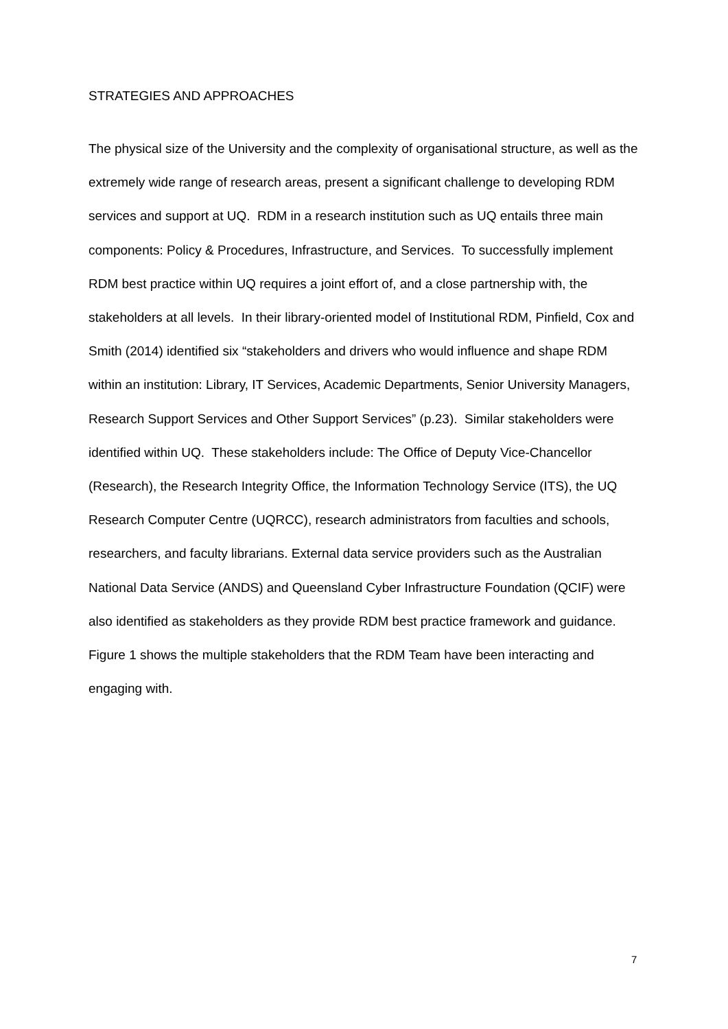STRATEGIES AND APPROACHES
The physical size of the University and the complexity of organisational structure, as well as the extremely wide range of research areas, present a significant challenge to developing RDM services and support at UQ. RDM in a research institution such as UQ entails three main components: Policy & Procedures, Infrastructure, and Services. To successfully implement RDM best practice within UQ requires a joint effort of, and a close partnership with, the stakeholders at all levels. In their library-oriented model of Institutional RDM, Pinfield, Cox and Smith (2014) identified six “stakeholders and drivers who would influence and shape RDM within an institution: Library, IT Services, Academic Departments, Senior University Managers, Research Support Services and Other Support Services” (p.23). Similar stakeholders were identified within UQ. These stakeholders include: The Office of Deputy Vice-Chancellor (Research), the Research Integrity Office, the Information Technology Service (ITS), the UQ Research Computer Centre (UQRCC), research administrators from faculties and schools, researchers, and faculty librarians. External data service providers such as the Australian National Data Service (ANDS) and Queensland Cyber Infrastructure Foundation (QCIF) were also identified as stakeholders as they provide RDM best practice framework and guidance. Figure 1 shows the multiple stakeholders that the RDM Team have been interacting and engaging with.
7